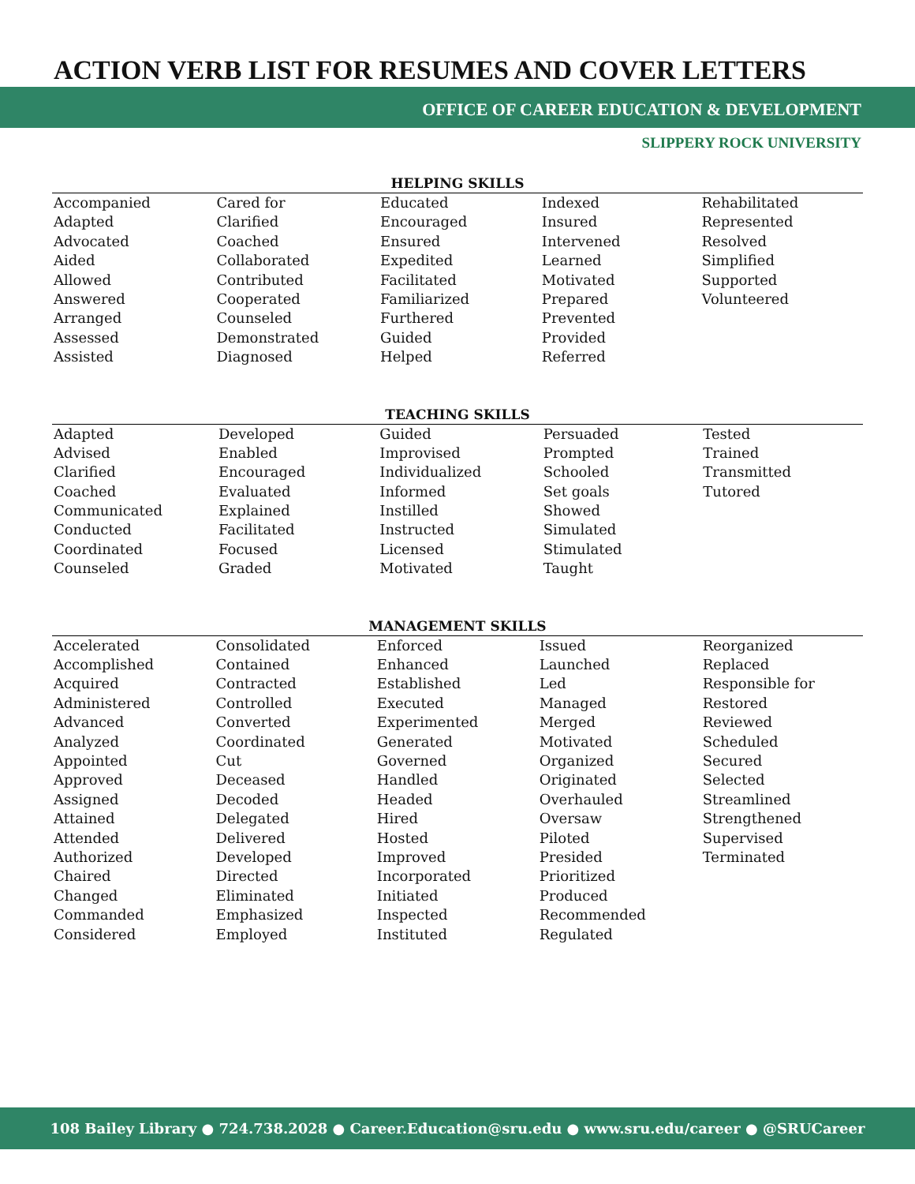ACTION VERB LIST FOR RESUMES AND COVER LETTERS
OFFICE OF CAREER EDUCATION & DEVELOPMENT
SLIPPERY ROCK UNIVERSITY
| HELPING SKILLS | | | | |
| --- | --- | --- | --- | --- |
| Accompanied | Cared for | Educated | Indexed | Rehabilitated |
| Adapted | Clarified | Encouraged | Insured | Represented |
| Advocated | Coached | Ensured | Intervened | Resolved |
| Aided | Collaborated | Expedited | Learned | Simplified |
| Allowed | Contributed | Facilitated | Motivated | Supported |
| Answered | Cooperated | Familiarized | Prepared | Volunteered |
| Arranged | Counseled | Furthered | Prevented | |
| Assessed | Demonstrated | Guided | Provided | |
| Assisted | Diagnosed | Helped | Referred | |
| TEACHING SKILLS | | | | |
| --- | --- | --- | --- | --- |
| Adapted | Developed | Guided | Persuaded | Tested |
| Advised | Enabled | Improvised | Prompted | Trained |
| Clarified | Encouraged | Individualized | Schooled | Transmitted |
| Coached | Evaluated | Informed | Set goals | Tutored |
| Communicated | Explained | Instilled | Showed | |
| Conducted | Facilitated | Instructed | Simulated | |
| Coordinated | Focused | Licensed | Stimulated | |
| Counseled | Graded | Motivated | Taught | |
| MANAGEMENT SKILLS | | | | |
| --- | --- | --- | --- | --- |
| Accelerated | Consolidated | Enforced | Issued | Reorganized |
| Accomplished | Contained | Enhanced | Launched | Replaced |
| Acquired | Contracted | Established | Led | Responsible for |
| Administered | Controlled | Executed | Managed | Restored |
| Advanced | Converted | Experimented | Merged | Reviewed |
| Analyzed | Coordinated | Generated | Motivated | Scheduled |
| Appointed | Cut | Governed | Organized | Secured |
| Approved | Deceased | Handled | Originated | Selected |
| Assigned | Decoded | Headed | Overhauled | Streamlined |
| Attained | Delegated | Hired | Oversaw | Strengthened |
| Attended | Delivered | Hosted | Piloted | Supervised |
| Authorized | Developed | Improved | Presided | Terminated |
| Chaired | Directed | Incorporated | Prioritized | |
| Changed | Eliminated | Initiated | Produced | |
| Commanded | Emphasized | Inspected | Recommended | |
| Considered | Employed | Instituted | Regulated | |
108 Bailey Library ● 724.738.2028 ● Career.Education@sru.edu ● www.sru.edu/career ● @SRUCareer